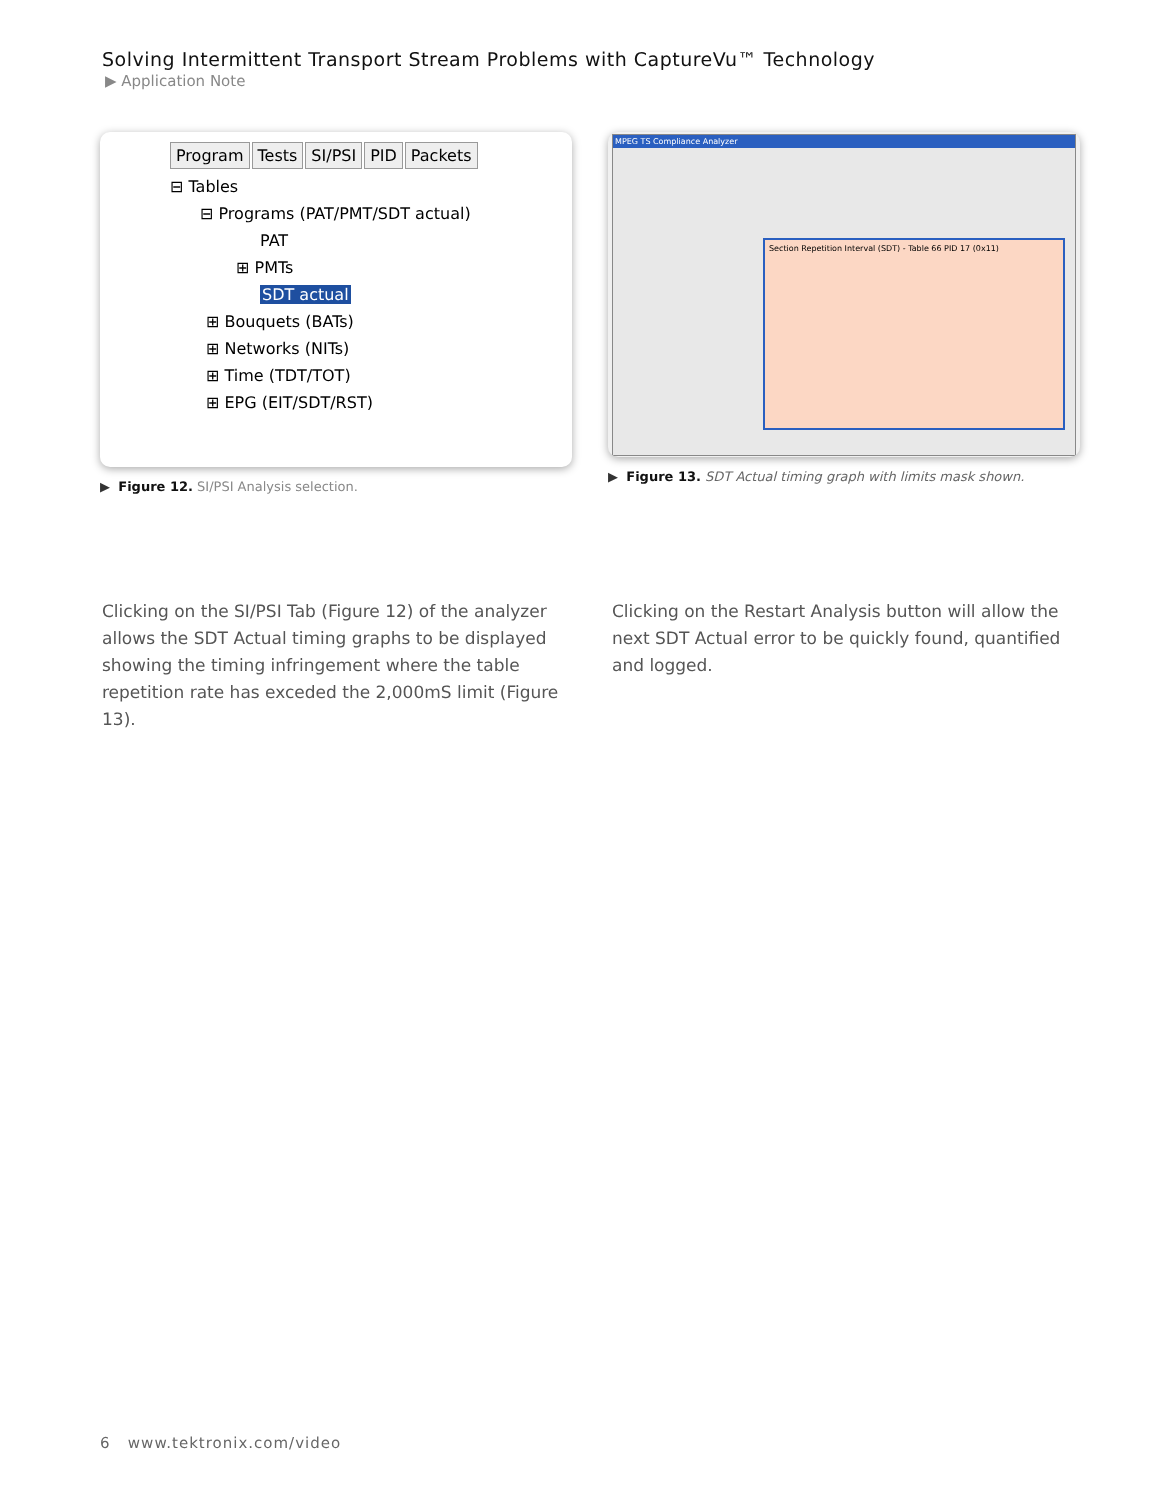Solving Intermittent Transport Stream Problems with CaptureVu™ Technology
▶ Application Note
Program Tests SI/PSI PID Packets
⊟ Tables
⊟ Programs (PAT/PMT/SDT actual)
PAT
⊞ PMTs
SDT actual
⊞ Bouquets (BATs)
⊞ Networks (NITs)
⊞ Time (TDT/TOT)
⊞ EPG (EIT/SDT/RST)
▶ Figure 12. SI/PSI Analysis selection.
MPEG TS Compliance Analyzer
Section Repetition Interval (SDT) - Table 66 PID 17 (0x11)
▶ Figure 13. SDT Actual timing graph with limits mask shown.
Clicking on the SI/PSI Tab (Figure 12) of the analyzer allows the SDT Actual timing graphs to be displayed showing the timing infringement where the table repetition rate has exceded the 2,000mS limit (Figure 13).
Clicking on the Restart Analysis button will allow the next SDT Actual error to be quickly found, quantified and logged.
6 www.tektronix.com/video